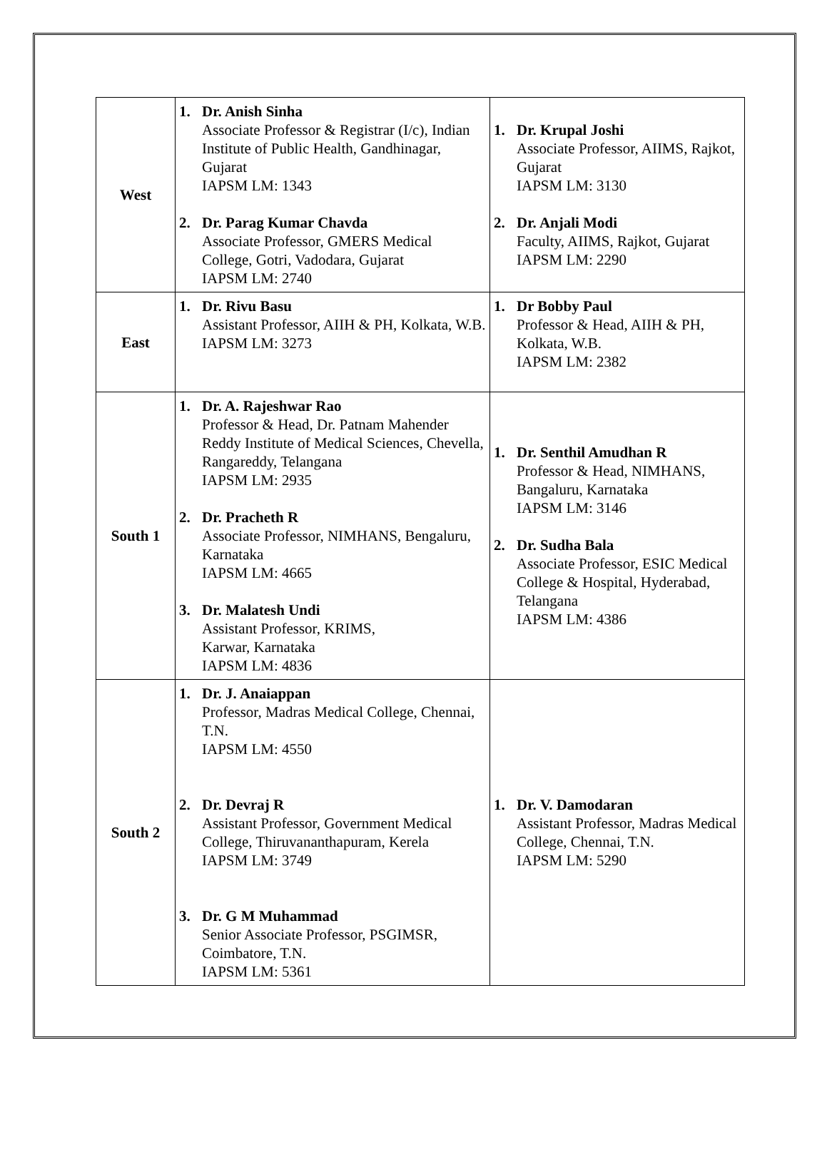| West | 1. Dr. Anish Sinha Associate Professor & Registrar (I/c), Indian Institute of Public Health, Gandhinagar, Gujarat IAPSM LM: 1343 2. Dr. Parag Kumar Chavda Associate Professor, GMERS Medical College, Gotri, Vadodara, Gujarat IAPSM LM: 2740 | 1. Dr. Krupal Joshi Associate Professor, AIIMS, Rajkot, Gujarat IAPSM LM: 3130 2. Dr. Anjali Modi Faculty, AIIMS, Rajkot, Gujarat IAPSM LM: 2290 |
| East | 1. Dr. Rivu Basu Assistant Professor, AIIH & PH, Kolkata, W.B. IAPSM LM: 3273 | 1. Dr Bobby Paul Professor & Head, AIIH & PH, Kolkata, W.B. IAPSM LM: 2382 |
| South 1 | 1. Dr. A. Rajeshwar Rao Professor & Head, Dr. Patnam Mahender Reddy Institute of Medical Sciences, Chevella, Rangareddy, Telangana IAPSM LM: 2935 2. Dr. Pracheth R Associate Professor, NIMHANS, Bengaluru, Karnataka IAPSM LM: 4665 3. Dr. Malatesh Undi Assistant Professor, KRIMS, Karwar, Karnataka IAPSM LM: 4836 | 1. Dr. Senthil Amudhan R Professor & Head, NIMHANS, Bangaluru, Karnataka IAPSM LM: 3146 2. Dr. Sudha Bala Associate Professor, ESIC Medical College & Hospital, Hyderabad, Telangana IAPSM LM: 4386 |
| South 2 | 1. Dr. J. Anaiappan Professor, Madras Medical College, Chennai, T.N. IAPSM LM: 4550 2. Dr. Devraj R Assistant Professor, Government Medical College, Thiruvananthapuram, Kerela IAPSM LM: 3749 3. Dr. G M Muhammad Senior Associate Professor, PSGIMSR, Coimbatore, T.N. IAPSM LM: 5361 | 1. Dr. V. Damodaran Assistant Professor, Madras Medical College, Chennai, T.N. IAPSM LM: 5290 |